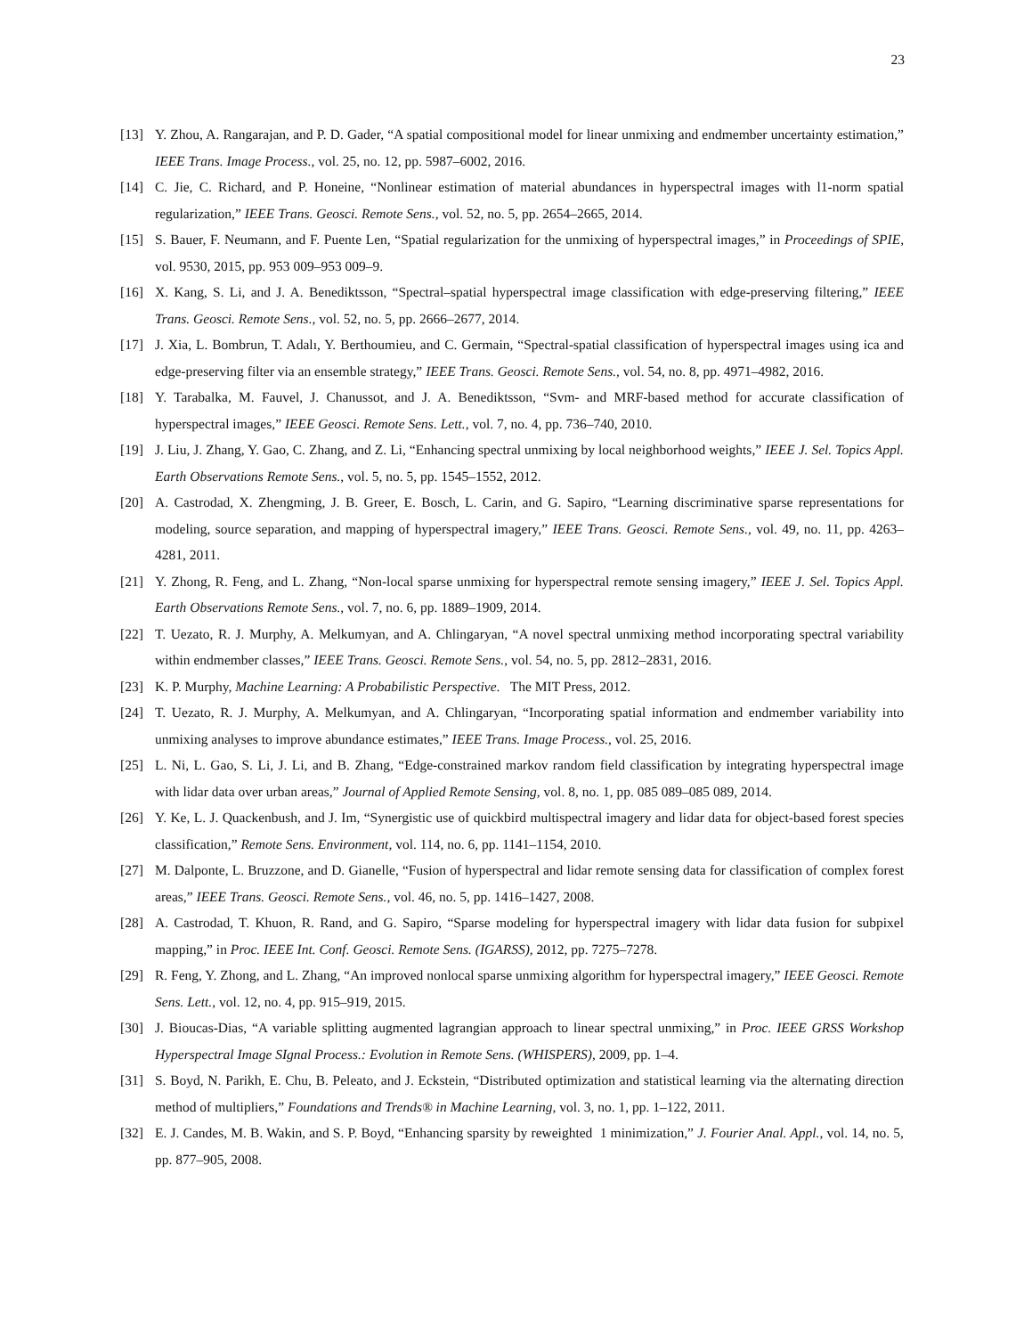23
[13] Y. Zhou, A. Rangarajan, and P. D. Gader, “A spatial compositional model for linear unmixing and endmember uncertainty estimation,” IEEE Trans. Image Process., vol. 25, no. 12, pp. 5987–6002, 2016.
[14] C. Jie, C. Richard, and P. Honeine, “Nonlinear estimation of material abundances in hyperspectral images with l1-norm spatial regularization,” IEEE Trans. Geosci. Remote Sens., vol. 52, no. 5, pp. 2654–2665, 2014.
[15] S. Bauer, F. Neumann, and F. Puente Len, “Spatial regularization for the unmixing of hyperspectral images,” in Proceedings of SPIE, vol. 9530, 2015, pp. 953 009–953 009–9.
[16] X. Kang, S. Li, and J. A. Benediktsson, “Spectral–spatial hyperspectral image classification with edge-preserving filtering,” IEEE Trans. Geosci. Remote Sens., vol. 52, no. 5, pp. 2666–2677, 2014.
[17] J. Xia, L. Bombrun, T. Adalı, Y. Berthoumieu, and C. Germain, “Spectral-spatial classification of hyperspectral images using ica and edge-preserving filter via an ensemble strategy,” IEEE Trans. Geosci. Remote Sens., vol. 54, no. 8, pp. 4971–4982, 2016.
[18] Y. Tarabalka, M. Fauvel, J. Chanussot, and J. A. Benediktsson, “Svm- and MRF-based method for accurate classification of hyperspectral images,” IEEE Geosci. Remote Sens. Lett., vol. 7, no. 4, pp. 736–740, 2010.
[19] J. Liu, J. Zhang, Y. Gao, C. Zhang, and Z. Li, “Enhancing spectral unmixing by local neighborhood weights,” IEEE J. Sel. Topics Appl. Earth Observations Remote Sens., vol. 5, no. 5, pp. 1545–1552, 2012.
[20] A. Castrodad, X. Zhengming, J. B. Greer, E. Bosch, L. Carin, and G. Sapiro, “Learning discriminative sparse representations for modeling, source separation, and mapping of hyperspectral imagery,” IEEE Trans. Geosci. Remote Sens., vol. 49, no. 11, pp. 4263–4281, 2011.
[21] Y. Zhong, R. Feng, and L. Zhang, “Non-local sparse unmixing for hyperspectral remote sensing imagery,” IEEE J. Sel. Topics Appl. Earth Observations Remote Sens., vol. 7, no. 6, pp. 1889–1909, 2014.
[22] T. Uezato, R. J. Murphy, A. Melkumyan, and A. Chlingaryan, “A novel spectral unmixing method incorporating spectral variability within endmember classes,” IEEE Trans. Geosci. Remote Sens., vol. 54, no. 5, pp. 2812–2831, 2016.
[23] K. P. Murphy, Machine Learning: A Probabilistic Perspective. The MIT Press, 2012.
[24] T. Uezato, R. J. Murphy, A. Melkumyan, and A. Chlingaryan, “Incorporating spatial information and endmember variability into unmixing analyses to improve abundance estimates,” IEEE Trans. Image Process., vol. 25, 2016.
[25] L. Ni, L. Gao, S. Li, J. Li, and B. Zhang, “Edge-constrained markov random field classification by integrating hyperspectral image with lidar data over urban areas,” Journal of Applied Remote Sensing, vol. 8, no. 1, pp. 085 089–085 089, 2014.
[26] Y. Ke, L. J. Quackenbush, and J. Im, “Synergistic use of quickbird multispectral imagery and lidar data for object-based forest species classification,” Remote Sens. Environment, vol. 114, no. 6, pp. 1141–1154, 2010.
[27] M. Dalponte, L. Bruzzone, and D. Gianelle, “Fusion of hyperspectral and lidar remote sensing data for classification of complex forest areas,” IEEE Trans. Geosci. Remote Sens., vol. 46, no. 5, pp. 1416–1427, 2008.
[28] A. Castrodad, T. Khuon, R. Rand, and G. Sapiro, “Sparse modeling for hyperspectral imagery with lidar data fusion for subpixel mapping,” in Proc. IEEE Int. Conf. Geosci. Remote Sens. (IGARSS), 2012, pp. 7275–7278.
[29] R. Feng, Y. Zhong, and L. Zhang, “An improved nonlocal sparse unmixing algorithm for hyperspectral imagery,” IEEE Geosci. Remote Sens. Lett., vol. 12, no. 4, pp. 915–919, 2015.
[30] J. Bioucas-Dias, “A variable splitting augmented lagrangian approach to linear spectral unmixing,” in Proc. IEEE GRSS Workshop Hyperspectral Image SIgnal Process.: Evolution in Remote Sens. (WHISPERS), 2009, pp. 1–4.
[31] S. Boyd, N. Parikh, E. Chu, B. Peleato, and J. Eckstein, “Distributed optimization and statistical learning via the alternating direction method of multipliers,” Foundations and Trends® in Machine Learning, vol. 3, no. 1, pp. 1–122, 2011.
[32] E. J. Candes, M. B. Wakin, and S. P. Boyd, “Enhancing sparsity by reweighted 1 minimization,” J. Fourier Anal. Appl., vol. 14, no. 5, pp. 877–905, 2008.